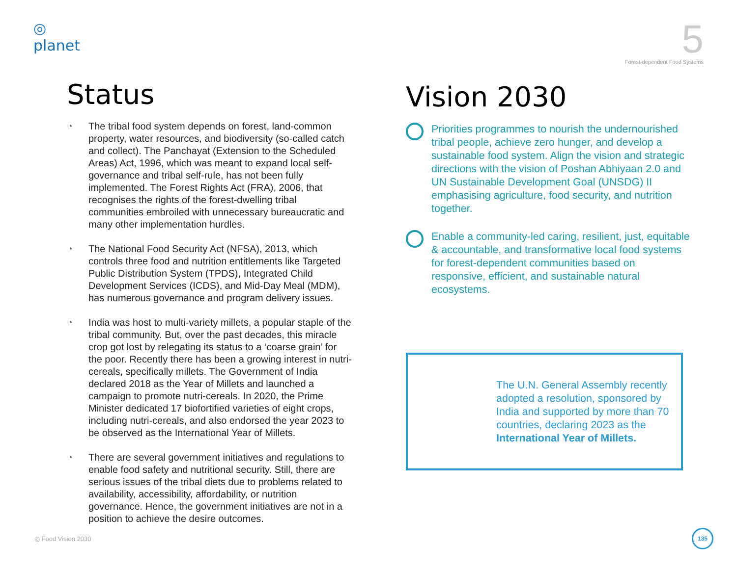◎
planet
5
Forest-dependent Food Systems
Status
◔ The tribal food system depends on forest, land-common property, water resources, and biodiversity (so-called catch and collect). The Panchayat (Extension to the Scheduled Areas) Act, 1996, which was meant to expand local self-governance and tribal self-rule, has not been fully implemented. The Forest Rights Act (FRA), 2006, that recognises the rights of the forest-dwelling tribal communities embroiled with unnecessary bureaucratic and many other implementation hurdles.
◔ The National Food Security Act (NFSA), 2013, which controls three food and nutrition entitlements like Targeted Public Distribution System (TPDS), Integrated Child Development Services (ICDS), and Mid-Day Meal (MDM), has numerous governance and program delivery issues.
◔ India was host to multi-variety millets, a popular staple of the tribal community. But, over the past decades, this miracle crop got lost by relegating its status to a ‘coarse grain’ for the poor. Recently there has been a growing interest in nutri-cereals, specifically millets. The Government of India declared 2018 as the Year of Millets and launched a campaign to promote nutri-cereals. In 2020, the Prime Minister dedicated 17 biofortified varieties of eight crops, including nutri-cereals, and also endorsed the year 2023 to be observed as the International Year of Millets.
◔ There are several government initiatives and regulations to enable food safety and nutritional security. Still, there are serious issues of the tribal diets due to problems related to availability, accessibility, affordability, or nutrition governance. Hence, the government initiatives are not in a position to achieve the desire outcomes.
Vision 2030
Priorities programmes to nourish the undernourished tribal people, achieve zero hunger, and develop a sustainable food system. Align the vision and strategic directions with the vision of Poshan Abhiyaan 2.0 and UN Sustainable Development Goal (UNSDG) II emphasising agriculture, food security, and nutrition together.
Enable a community-led caring, resilient, just, equitable & accountable, and transformative local food systems for forest-dependent communities based on responsive, efficient, and sustainable natural ecosystems.
The U.N. General Assembly recently adopted a resolution, sponsored by India and supported by more than 70 countries, declaring 2023 as the International Year of Millets.
◎ Food Vision 2030 135